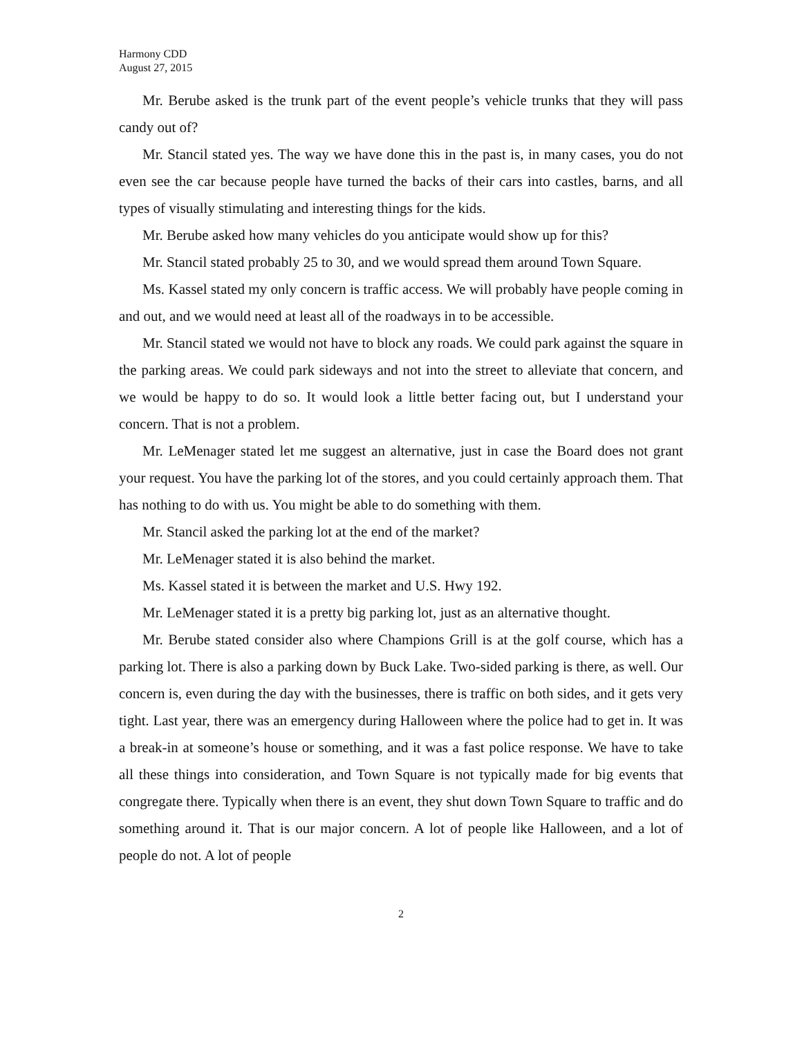Harmony CDD
August 27, 2015
Mr. Berube asked is the trunk part of the event people’s vehicle trunks that they will pass candy out of?
Mr. Stancil stated yes. The way we have done this in the past is, in many cases, you do not even see the car because people have turned the backs of their cars into castles, barns, and all types of visually stimulating and interesting things for the kids.
Mr. Berube asked how many vehicles do you anticipate would show up for this?
Mr. Stancil stated probably 25 to 30, and we would spread them around Town Square.
Ms. Kassel stated my only concern is traffic access. We will probably have people coming in and out, and we would need at least all of the roadways in to be accessible.
Mr. Stancil stated we would not have to block any roads. We could park against the square in the parking areas. We could park sideways and not into the street to alleviate that concern, and we would be happy to do so. It would look a little better facing out, but I understand your concern. That is not a problem.
Mr. LeMenager stated let me suggest an alternative, just in case the Board does not grant your request. You have the parking lot of the stores, and you could certainly approach them. That has nothing to do with us. You might be able to do something with them.
Mr. Stancil asked the parking lot at the end of the market?
Mr. LeMenager stated it is also behind the market.
Ms. Kassel stated it is between the market and U.S. Hwy 192.
Mr. LeMenager stated it is a pretty big parking lot, just as an alternative thought.
Mr. Berube stated consider also where Champions Grill is at the golf course, which has a parking lot. There is also a parking down by Buck Lake. Two-sided parking is there, as well. Our concern is, even during the day with the businesses, there is traffic on both sides, and it gets very tight. Last year, there was an emergency during Halloween where the police had to get in. It was a break-in at someone’s house or something, and it was a fast police response. We have to take all these things into consideration, and Town Square is not typically made for big events that congregate there. Typically when there is an event, they shut down Town Square to traffic and do something around it. That is our major concern. A lot of people like Halloween, and a lot of people do not. A lot of people
2